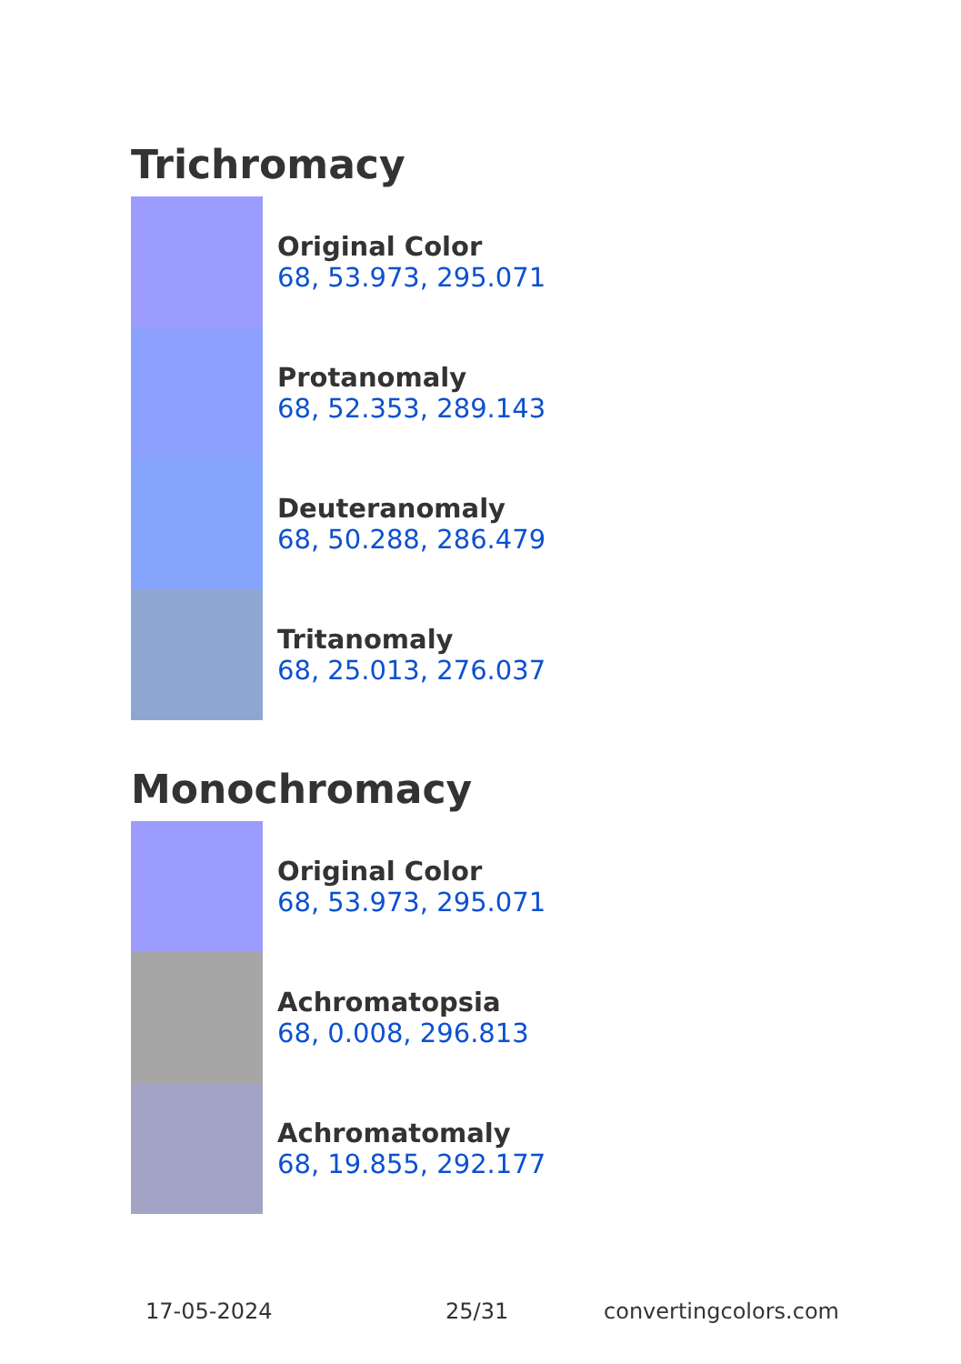Trichromacy
Original Color
68, 53.973, 295.071
Protanomaly
68, 52.353, 289.143
Deuteranomaly
68, 50.288, 286.479
Tritanomaly
68, 25.013, 276.037
Monochromacy
Original Color
68, 53.973, 295.071
Achromatopsia
68, 0.008, 296.813
Achromatomaly
68, 19.855, 292.177
17-05-2024 25/31 convertingcolors.com